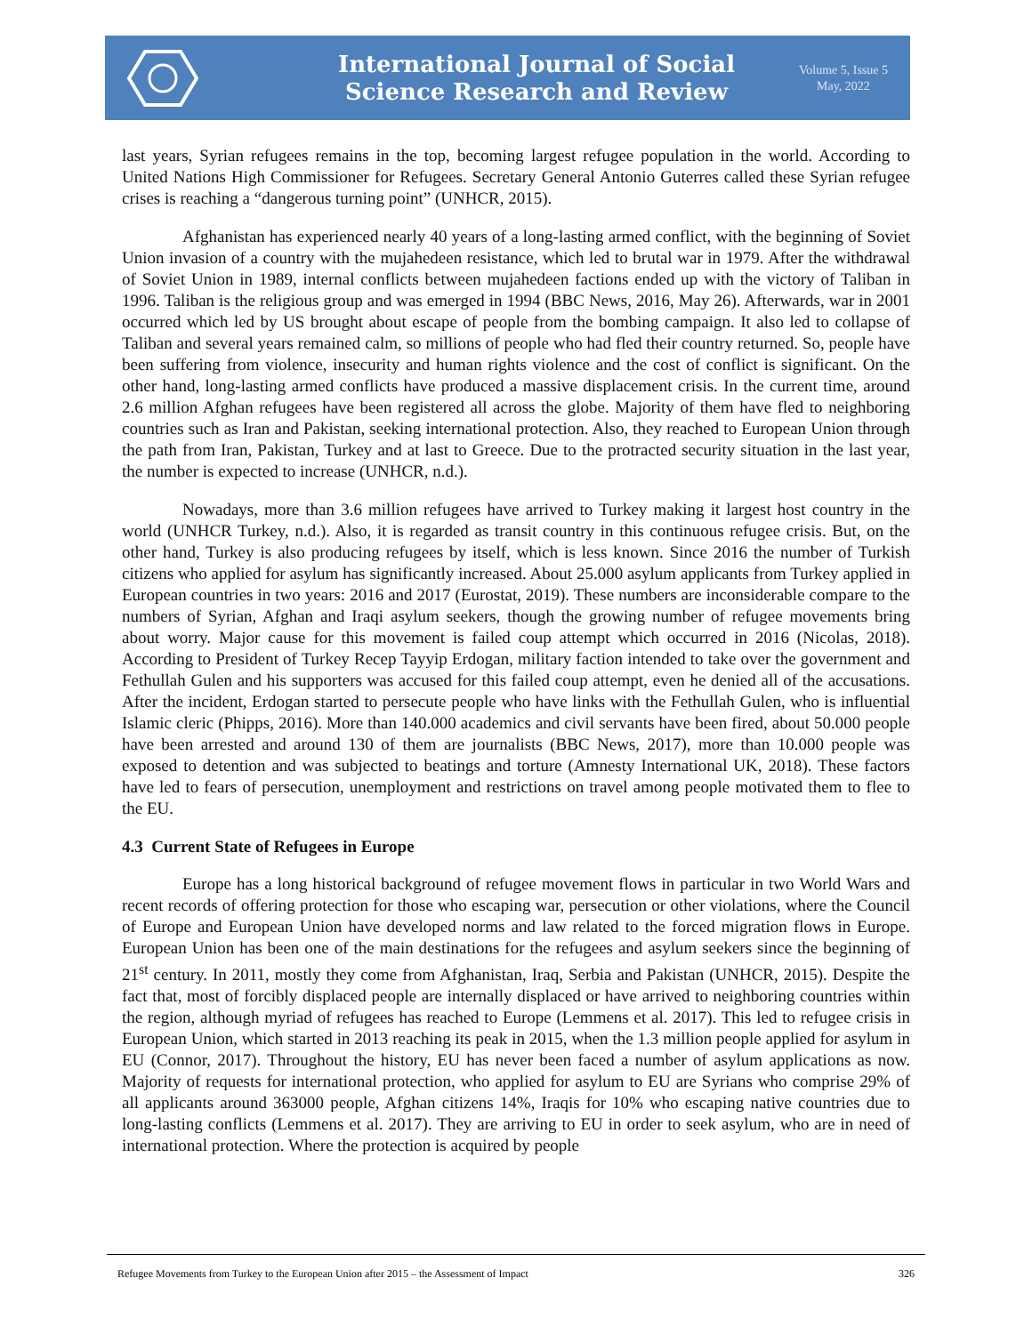International Journal of Social
Science Research and Review
Volume 5, Issue 5
May, 2022
last years, Syrian refugees remains in the top, becoming largest refugee population in the world. According to United Nations High Commissioner for Refugees. Secretary General Antonio Guterres called these Syrian refugee crises is reaching a “dangerous turning point” (UNHCR, 2015).
Afghanistan has experienced nearly 40 years of a long-lasting armed conflict, with the beginning of Soviet Union invasion of a country with the mujahedeen resistance, which led to brutal war in 1979. After the withdrawal of Soviet Union in 1989, internal conflicts between mujahedeen factions ended up with the victory of Taliban in 1996. Taliban is the religious group and was emerged in 1994 (BBC News, 2016, May 26). Afterwards, war in 2001 occurred which led by US brought about escape of people from the bombing campaign. It also led to collapse of Taliban and several years remained calm, so millions of people who had fled their country returned. So, people have been suffering from violence, insecurity and human rights violence and the cost of conflict is significant. On the other hand, long-lasting armed conflicts have produced a massive displacement crisis. In the current time, around 2.6 million Afghan refugees have been registered all across the globe. Majority of them have fled to neighboring countries such as Iran and Pakistan, seeking international protection. Also, they reached to European Union through the path from Iran, Pakistan, Turkey and at last to Greece. Due to the protracted security situation in the last year, the number is expected to increase (UNHCR, n.d.).
Nowadays, more than 3.6 million refugees have arrived to Turkey making it largest host country in the world (UNHCR Turkey, n.d.). Also, it is regarded as transit country in this continuous refugee crisis. But, on the other hand, Turkey is also producing refugees by itself, which is less known. Since 2016 the number of Turkish citizens who applied for asylum has significantly increased. About 25.000 asylum applicants from Turkey applied in European countries in two years: 2016 and 2017 (Eurostat, 2019). These numbers are inconsiderable compare to the numbers of Syrian, Afghan and Iraqi asylum seekers, though the growing number of refugee movements bring about worry. Major cause for this movement is failed coup attempt which occurred in 2016 (Nicolas, 2018). According to President of Turkey Recep Tayyip Erdogan, military faction intended to take over the government and Fethullah Gulen and his supporters was accused for this failed coup attempt, even he denied all of the accusations. After the incident, Erdogan started to persecute people who have links with the Fethullah Gulen, who is influential Islamic cleric (Phipps, 2016). More than 140.000 academics and civil servants have been fired, about 50.000 people have been arrested and around 130 of them are journalists (BBC News, 2017), more than 10.000 people was exposed to detention and was subjected to beatings and torture (Amnesty International UK, 2018). These factors have led to fears of persecution, unemployment and restrictions on travel among people motivated them to flee to the EU.
4.3 Current State of Refugees in Europe
Europe has a long historical background of refugee movement flows in particular in two World Wars and recent records of offering protection for those who escaping war, persecution or other violations, where the Council of Europe and European Union have developed norms and law related to the forced migration flows in Europe. European Union has been one of the main destinations for the refugees and asylum seekers since the beginning of 21<sup>st</sup> century. In 2011, mostly they come from Afghanistan, Iraq, Serbia and Pakistan (UNHCR, 2015). Despite the fact that, most of forcibly displaced people are internally displaced or have arrived to neighboring countries within the region, although myriad of refugees has reached to Europe (Lemmens et al. 2017). This led to refugee crisis in European Union, which started in 2013 reaching its peak in 2015, when the 1.3 million people applied for asylum in EU (Connor, 2017). Throughout the history, EU has never been faced a number of asylum applications as now. Majority of requests for international protection, who applied for asylum to EU are Syrians who comprise 29% of all applicants around 363000 people, Afghan citizens 14%, Iraqis for 10% who escaping native countries due to long-lasting conflicts (Lemmens et al. 2017). They are arriving to EU in order to seek asylum, who are in need of international protection. Where the protection is acquired by people
Refugee Movements from Turkey to the European Union after 2015 – the Assessment of Impact 326